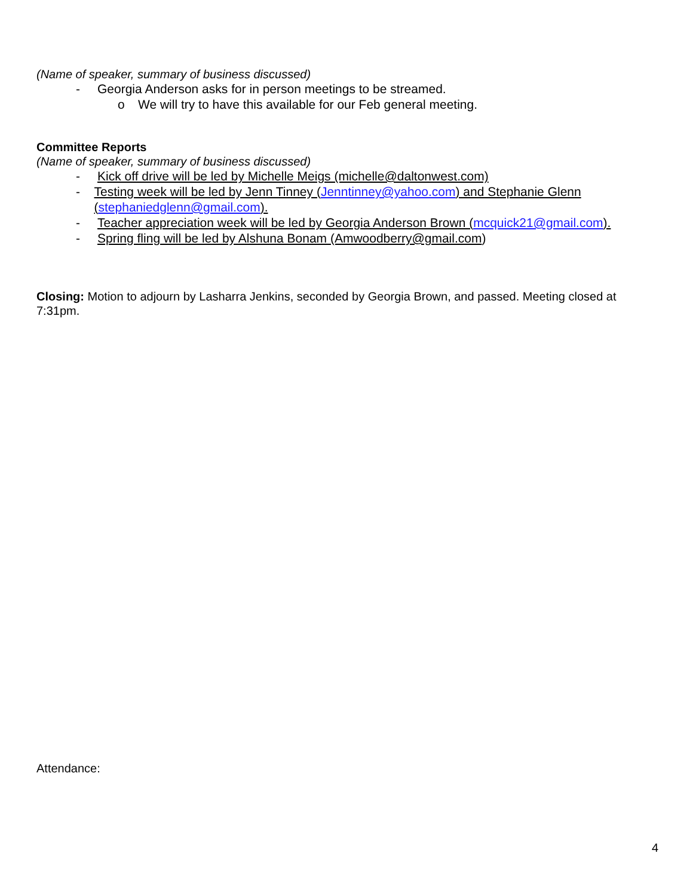(Name of speaker, summary of business discussed)
- Georgia Anderson asks for in person meetings to be streamed.
o We will try to have this available for our Feb general meeting.
Committee Reports
(Name of speaker, summary of business discussed)
- Kick off drive will be led by Michelle Meigs (michelle@daltonwest.com)
- Testing week will be led by Jenn Tinney (Jenntinney@yahoo.com) and Stephanie Glenn (stephaniedglenn@gmail.com).
- Teacher appreciation week will be led by Georgia Anderson Brown (mcquick21@gmail.com).
- Spring fling will be led by Alshuna Bonam (Amwoodberry@gmail.com)
Closing: Motion to adjourn by Lasharra Jenkins, seconded by Georgia Brown, and passed. Meeting closed at 7:31pm.
Attendance:
4